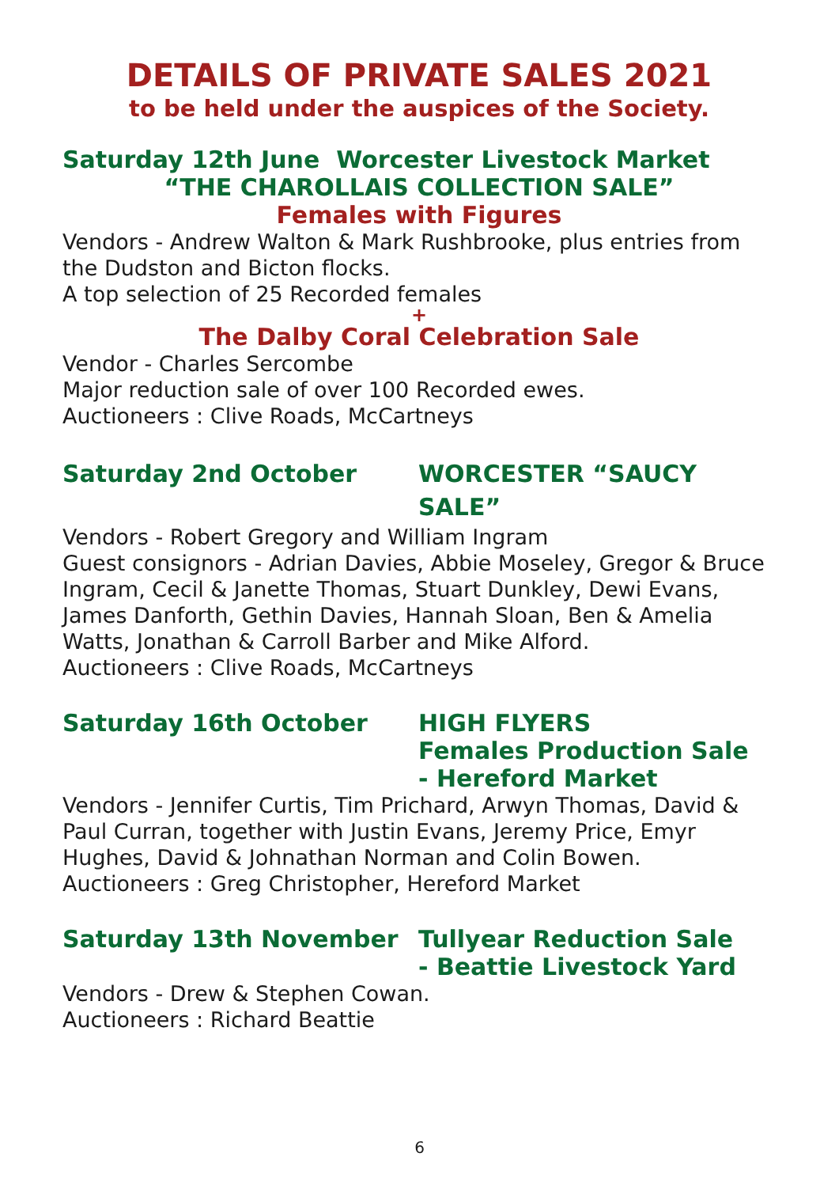DETAILS OF PRIVATE SALES 2021
to be held under the auspices of the Society.
Saturday 12th June Worcester Livestock Market
“THE CHAROLLAIS COLLECTION SALE”
Females with Figures
Vendors - Andrew Walton & Mark Rushbrooke, plus entries from the Dudston and Bicton flocks.
A top selection of 25 Recorded females
+
The Dalby Coral Celebration Sale
Vendor - Charles Sercombe
Major reduction sale of over 100 Recorded ewes.
Auctioneers : Clive Roads, McCartneys
Saturday 2nd October WORCESTER “SAUCY SALE”
Vendors - Robert Gregory and William Ingram
Guest consignors - Adrian Davies, Abbie Moseley, Gregor & Bruce Ingram, Cecil & Janette Thomas, Stuart Dunkley, Dewi Evans, James Danforth, Gethin Davies, Hannah Sloan, Ben & Amelia Watts, Jonathan & Carroll Barber and Mike Alford.
Auctioneers : Clive Roads, McCartneys
Saturday 16th October HIGH FLYERS
Females Production Sale
- Hereford Market
Vendors - Jennifer Curtis, Tim Prichard, Arwyn Thomas, David & Paul Curran, together with Justin Evans, Jeremy Price, Emyr Hughes, David & Johnathan Norman and Colin Bowen.
Auctioneers : Greg Christopher, Hereford Market
Saturday 13th November Tullyear Reduction Sale
- Beattie Livestock Yard
Vendors - Drew & Stephen Cowan.
Auctioneers : Richard Beattie
6